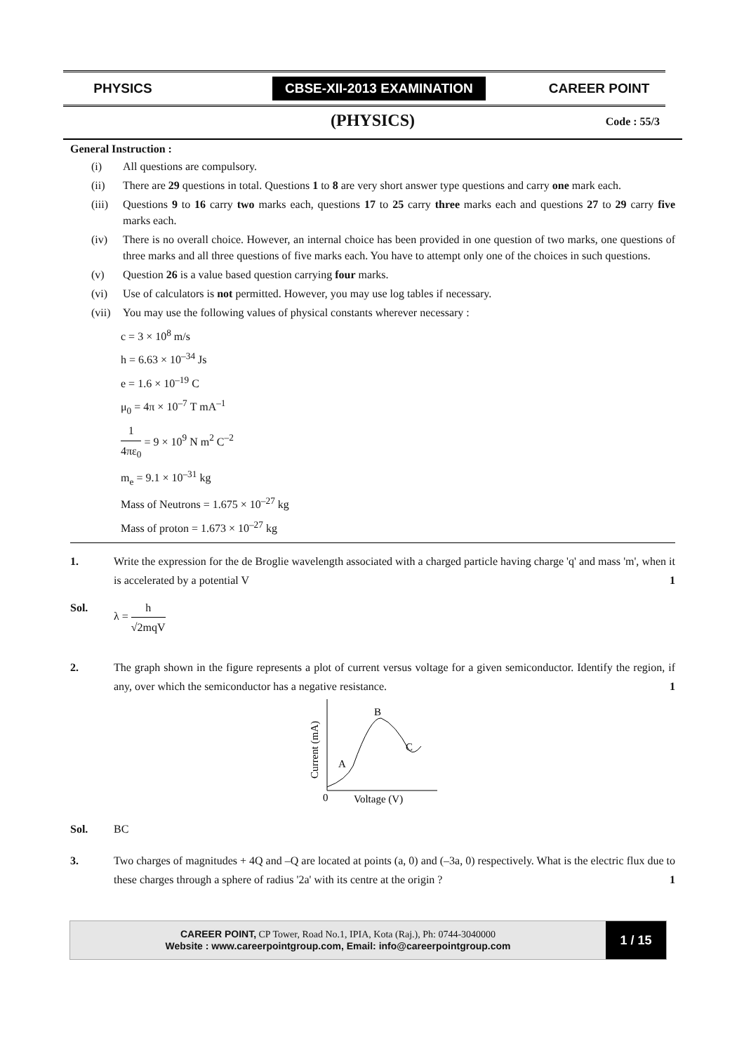PHYSICS
CBSE-XII-2013 EXAMINATION
CAREER POINT
(PHYSICS) Code : 55/3
General Instruction :
(i) All questions are compulsory.
(ii) There are 29 questions in total. Questions 1 to 8 are very short answer type questions and carry one mark each.
(iii) Questions 9 to 16 carry two marks each, questions 17 to 25 carry three marks each and questions 27 to 29 carry five marks each.
(iv) There is no overall choice. However, an internal choice has been provided in one question of two marks, one questions of three marks and all three questions of five marks each. You have to attempt only one of the choices in such questions.
(v) Question 26 is a value based question carrying four marks.
(vi) Use of calculators is not permitted. However, you may use log tables if necessary.
(vii) You may use the following values of physical constants wherever necessary :
c = 3 × 10<sup>8</sup> m/s
h = 6.63 × 10<sup>–34</sup> Js
e = 1.6 × 10<sup>–19</sup> C
μ<sub>0</sub> = 4π × 10<sup>–7</sup> T mA<sup>–1</sup>
1 4πε<sub>0</sub> = 9 × 10<sup>9</sup> N m<sup>2</sup> C<sup>–2</sup>
m<sub>e</sub> = 9.1 × 10<sup>–31</sup> kg
Mass of Neutrons = 1.675 × 10<sup>–27</sup> kg
Mass of proton = 1.673 × 10<sup>–27</sup> kg
1. Write the expression for the de Broglie wavelength associated with a charged particle having charge 'q' and mass 'm', when it is accelerated by a potential V 1
Sol. λ = h √2mqV
2. The graph shown in the figure represents a plot of current versus voltage for a given semiconductor. Identify the region, if any, over which the semiconductor has a negative resistance. 1
Current (mA)
B
A
C
0
Voltage (V)
Sol. BC
3. Two charges of magnitudes + 4Q and –Q are located at points (a, 0) and (–3a, 0) respectively. What is the electric flux due to these charges through a sphere of radius '2a' with its centre at the origin ? 1
CAREER POINT, CP Tower, Road No.1, IPIA, Kota (Raj.), Ph: 0744-3040000
Website : www.careerpointgroup.com, Email: info@careerpointgroup.com
1 / 15